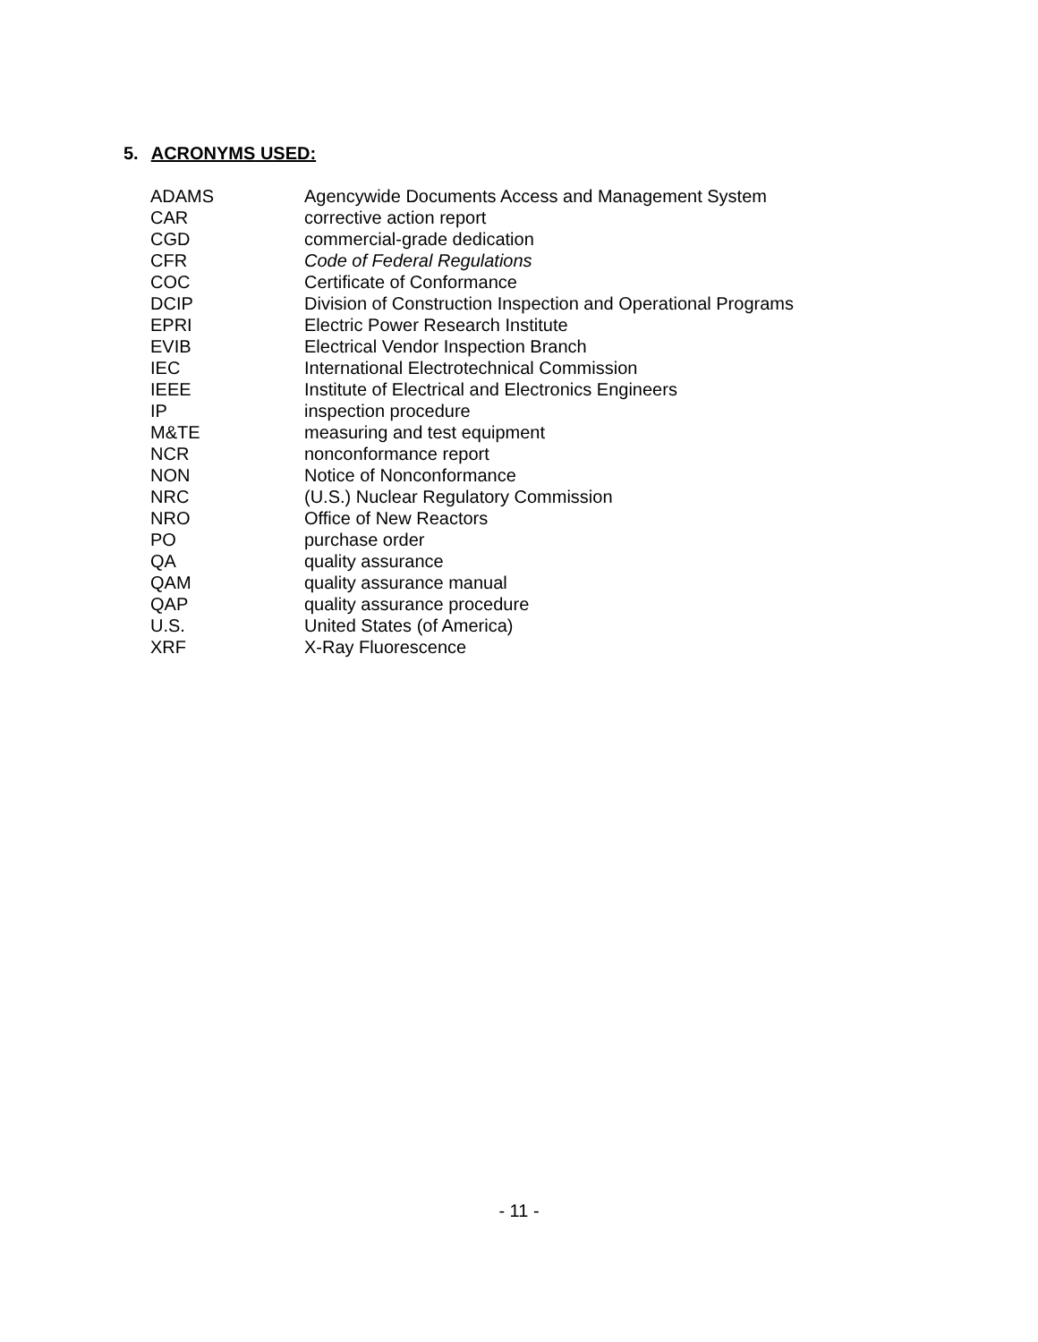5. ACRONYMS USED:
| ADAMS | Agencywide Documents Access and Management System |
| CAR | corrective action report |
| CGD | commercial-grade dedication |
| CFR | Code of Federal Regulations |
| COC | Certificate of Conformance |
| DCIP | Division of Construction Inspection and Operational Programs |
| EPRI | Electric Power Research Institute |
| EVIB | Electrical Vendor Inspection Branch |
| IEC | International Electrotechnical Commission |
| IEEE | Institute of Electrical and Electronics Engineers |
| IP | inspection procedure |
| M&TE | measuring and test equipment |
| NCR | nonconformance report |
| NON | Notice of Nonconformance |
| NRC | (U.S.) Nuclear Regulatory Commission |
| NRO | Office of New Reactors |
| PO | purchase order |
| QA | quality assurance |
| QAM | quality assurance manual |
| QAP | quality assurance procedure |
| U.S. | United States (of America) |
| XRF | X-Ray Fluorescence |
- 11 -